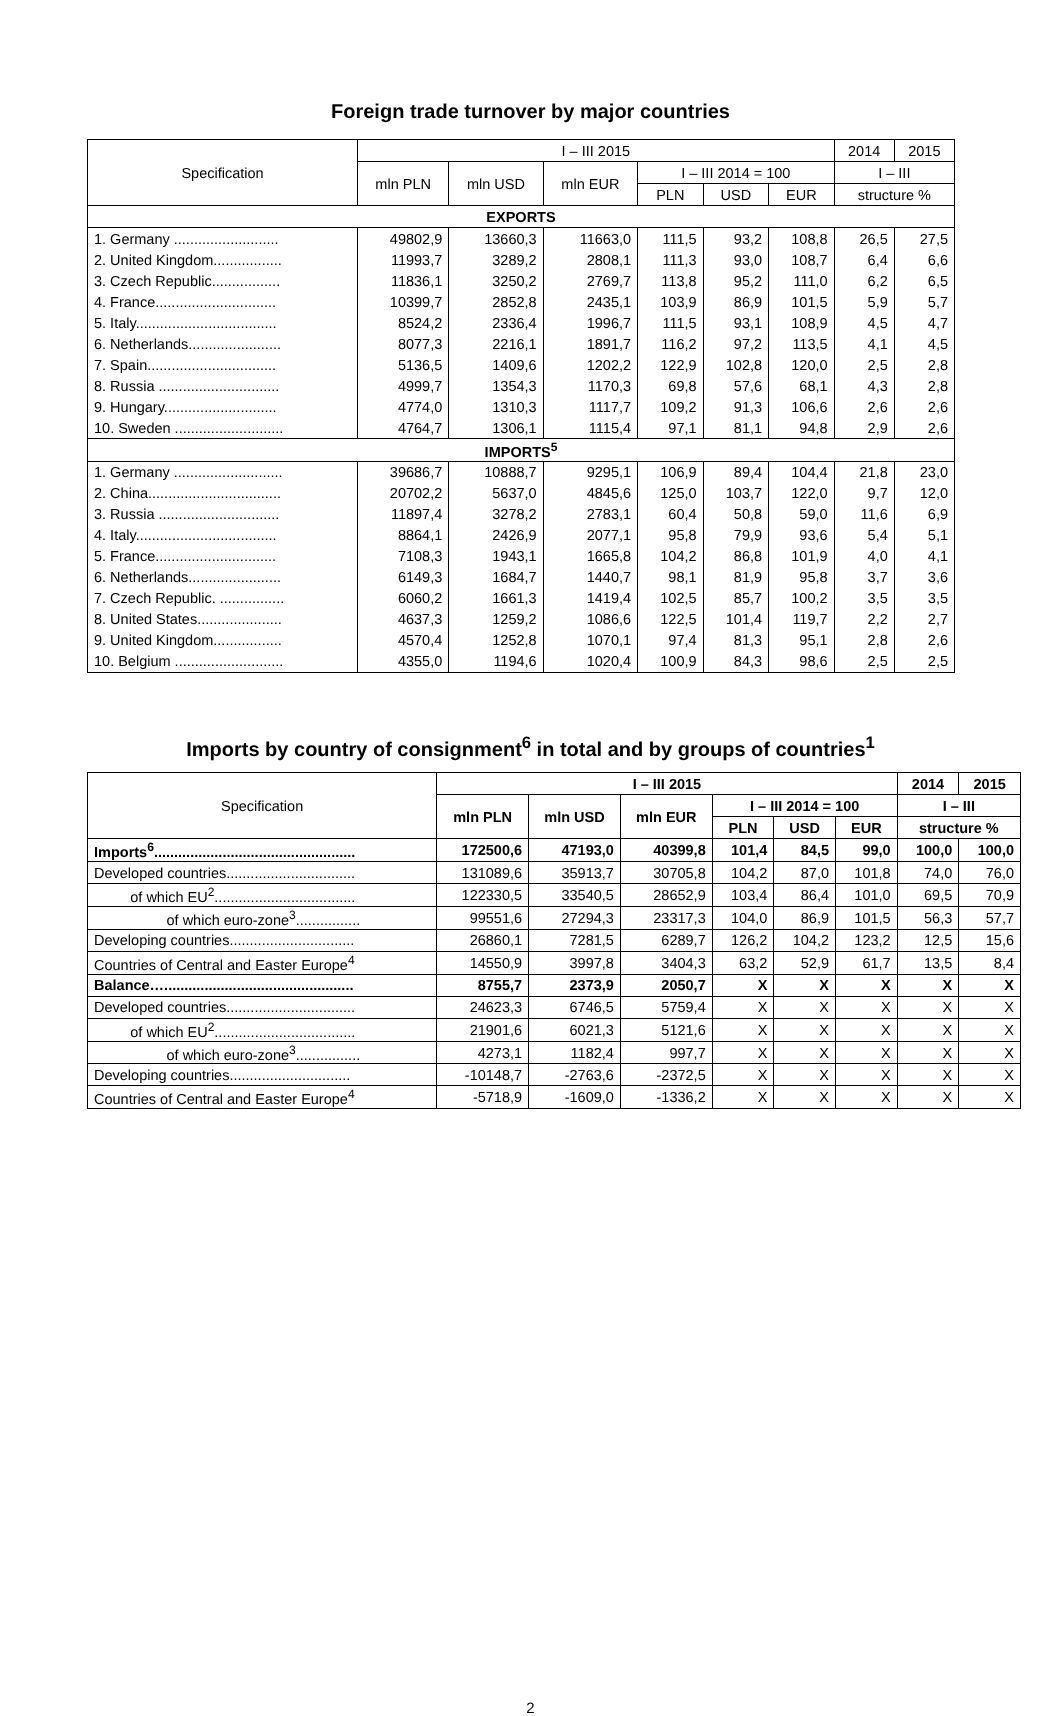Foreign trade turnover by major countries
| Specification | I – III 2015 | | | | | | 2014 | 2015 |
| --- | --- | --- | --- | --- | --- | --- | --- | --- |
| | mln PLN | mln USD | mln EUR | I – III 2014 = 100 | | | I – III | |
| | | | | PLN | USD | EUR | structure % | |
| EXPORTS | | | | | | | | |
| 1. Germany .......................... | 49802,9 | 13660,3 | 11663,0 | 111,5 | 93,2 | 108,8 | 26,5 | 27,5 |
| 2. United Kingdom................. | 11993,7 | 3289,2 | 2808,1 | 111,3 | 93,0 | 108,7 | 6,4 | 6,6 |
| 3. Czech Republic................. | 11836,1 | 3250,2 | 2769,7 | 113,8 | 95,2 | 111,0 | 6,2 | 6,5 |
| 4. France.............................. | 10399,7 | 2852,8 | 2435,1 | 103,9 | 86,9 | 101,5 | 5,9 | 5,7 |
| 5. Italy................................... | 8524,2 | 2336,4 | 1996,7 | 111,5 | 93,1 | 108,9 | 4,5 | 4,7 |
| 6. Netherlands....................... | 8077,3 | 2216,1 | 1891,7 | 116,2 | 97,2 | 113,5 | 4,1 | 4,5 |
| 7. Spain................................ | 5136,5 | 1409,6 | 1202,2 | 122,9 | 102,8 | 120,0 | 2,5 | 2,8 |
| 8. Russia .............................. | 4999,7 | 1354,3 | 1170,3 | 69,8 | 57,6 | 68,1 | 4,3 | 2,8 |
| 9. Hungary............................ | 4774,0 | 1310,3 | 1117,7 | 109,2 | 91,3 | 106,6 | 2,6 | 2,6 |
| 10. Sweden ........................... | 4764,7 | 1306,1 | 1115,4 | 97,1 | 81,1 | 94,8 | 2,9 | 2,6 |
| IMPORTS<sup>5</sup> | | | | | | | | |
| 1. Germany ........................... | 39686,7 | 10888,7 | 9295,1 | 106,9 | 89,4 | 104,4 | 21,8 | 23,0 |
| 2. China................................. | 20702,2 | 5637,0 | 4845,6 | 125,0 | 103,7 | 122,0 | 9,7 | 12,0 |
| 3. Russia .............................. | 11897,4 | 3278,2 | 2783,1 | 60,4 | 50,8 | 59,0 | 11,6 | 6,9 |
| 4. Italy................................... | 8864,1 | 2426,9 | 2077,1 | 95,8 | 79,9 | 93,6 | 5,4 | 5,1 |
| 5. France.............................. | 7108,3 | 1943,1 | 1665,8 | 104,2 | 86,8 | 101,9 | 4,0 | 4,1 |
| 6. Netherlands....................... | 6149,3 | 1684,7 | 1440,7 | 98,1 | 81,9 | 95,8 | 3,7 | 3,6 |
| 7. Czech Republic. ................ | 6060,2 | 1661,3 | 1419,4 | 102,5 | 85,7 | 100,2 | 3,5 | 3,5 |
| 8. United States..................... | 4637,3 | 1259,2 | 1086,6 | 122,5 | 101,4 | 119,7 | 2,2 | 2,7 |
| 9. United Kingdom................. | 4570,4 | 1252,8 | 1070,1 | 97,4 | 81,3 | 95,1 | 2,8 | 2,6 |
| 10. Belgium ........................... | 4355,0 | 1194,6 | 1020,4 | 100,9 | 84,3 | 98,6 | 2,5 | 2,5 |
Imports by country of consignment<sup>6</sup> in total and by groups of countries<sup>1</sup>
| Specification | I – III 2015 | | | | | | 2014 | 2015 |
| --- | --- | --- | --- | --- | --- | --- | --- | --- |
| | mln PLN | mln USD | mln EUR | I – III 2014 = 100 | | | I – III | |
| | | | | PLN | USD | EUR | structure % | |
| Imports<sup>6</sup>.................................................. | 172500,6 | 47193,0 | 40399,8 | 101,4 | 84,5 | 99,0 | 100,0 | 100,0 |
| Developed countries................................ | 131089,6 | 35913,7 | 30705,8 | 104,2 | 87,0 | 101,8 | 74,0 | 76,0 |
| of which EU<sup>2</sup>................................... | 122330,5 | 33540,5 | 28652,9 | 103,4 | 86,4 | 101,0 | 69,5 | 70,9 |
| of which euro-zone<sup>3</sup>................ | 99551,6 | 27294,3 | 23317,3 | 104,0 | 86,9 | 101,5 | 56,3 | 57,7 |
| Developing countries............................... | 26860,1 | 7281,5 | 6289,7 | 126,2 | 104,2 | 123,2 | 12,5 | 15,6 |
| Countries of Central and Easter Europe<sup>4</sup> | 14550,9 | 3997,8 | 3404,3 | 63,2 | 52,9 | 61,7 | 13,5 | 8,4 |
| Balance…............................................... | 8755,7 | 2373,9 | 2050,7 | X | X | X | X | X |
| Developed countries................................ | 24623,3 | 6746,5 | 5759,4 | X | X | X | X | X |
| of which EU<sup>2</sup>................................... | 21901,6 | 6021,3 | 5121,6 | X | X | X | X | X |
| of which euro-zone<sup>3</sup>................ | 4273,1 | 1182,4 | 997,7 | X | X | X | X | X |
| Developing countries.............................. | -10148,7 | -2763,6 | -2372,5 | X | X | X | X | X |
| Countries of Central and Easter Europe<sup>4</sup> | -5718,9 | -1609,0 | -1336,2 | X | X | X | X | X |
2